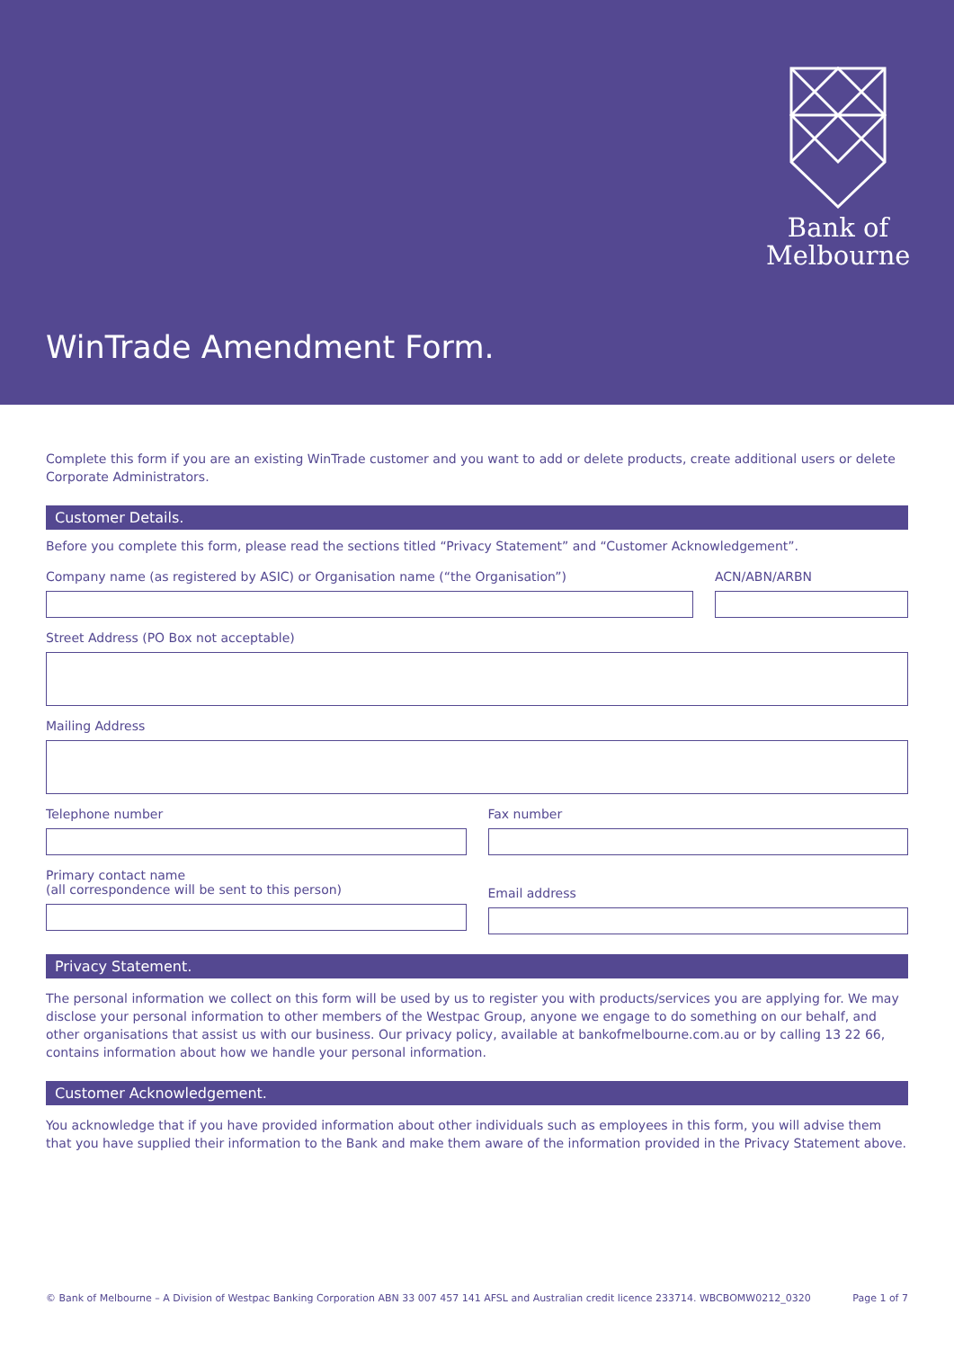Bank of
Melbourne
WinTrade Amendment Form.
Complete this form if you are an existing WinTrade customer and you want to add or delete products, create additional users or delete Corporate Administrators.
Customer Details.
Before you complete this form, please read the sections titled “Privacy Statement” and “Customer Acknowledgement”.
Company name (as registered by ASIC) or Organisation name (“the Organisation”)
ACN/ABN/ARBN
Street Address (PO Box not acceptable)
Mailing Address
Telephone number Fax number
Primary contact name
(all correspondence will be sent to this person)
Email address
Privacy Statement.
The personal information we collect on this form will be used by us to register you with products/services you are applying for. We may disclose your personal information to other members of the Westpac Group, anyone we engage to do something on our behalf, and other organisations that assist us with our business. Our privacy policy, available at bankofmelbourne.com.au or by calling 13 22 66, contains information about how we handle your personal information.
Customer Acknowledgement.
You acknowledge that if you have provided information about other individuals such as employees in this form, you will advise them that you have supplied their information to the Bank and make them aware of the information provided in the Privacy Statement above.
© Bank of Melbourne – A Division of Westpac Banking Corporation ABN 33 007 457 141 AFSL and Australian credit licence 233714. WBCBOMW0212_0320 Page 1 of 7